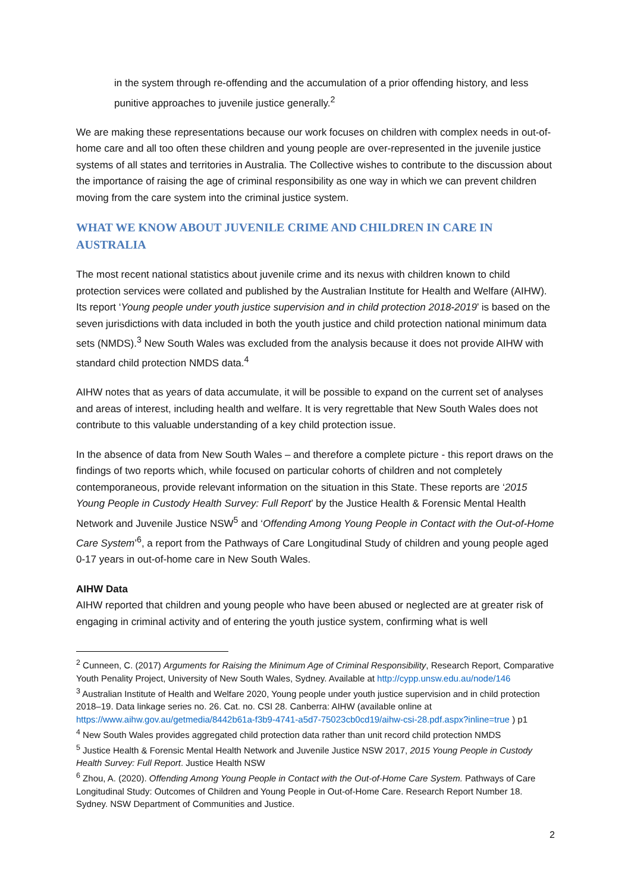in the system through re-offending and the accumulation of a prior offending history, and less punitive approaches to juvenile justice generally.<sup>2</sup>
We are making these representations because our work focuses on children with complex needs in out-of-home care and all too often these children and young people are over-represented in the juvenile justice systems of all states and territories in Australia. The Collective wishes to contribute to the discussion about the importance of raising the age of criminal responsibility as one way in which we can prevent children moving from the care system into the criminal justice system.
WHAT WE KNOW ABOUT JUVENILE CRIME AND CHILDREN IN CARE IN AUSTRALIA
The most recent national statistics about juvenile crime and its nexus with children known to child protection services were collated and published by the Australian Institute for Health and Welfare (AIHW). Its report ‘Young people under youth justice supervision and in child protection 2018-2019’ is based on the seven jurisdictions with data included in both the youth justice and child protection national minimum data sets (NMDS).<sup>3</sup> New South Wales was excluded from the analysis because it does not provide AIHW with standard child protection NMDS data.<sup>4</sup>
AIHW notes that as years of data accumulate, it will be possible to expand on the current set of analyses and areas of interest, including health and welfare. It is very regrettable that New South Wales does not contribute to this valuable understanding of a key child protection issue.
In the absence of data from New South Wales – and therefore a complete picture - this report draws on the findings of two reports which, while focused on particular cohorts of children and not completely contemporaneous, provide relevant information on the situation in this State. These reports are ‘2015 Young People in Custody Health Survey: Full Report’ by the Justice Health & Forensic Mental Health Network and Juvenile Justice NSW<sup>5</sup> and ‘Offending Among Young People in Contact with the Out-of-Home Care System’<sup>6</sup>, a report from the Pathways of Care Longitudinal Study of children and young people aged 0-17 years in out-of-home care in New South Wales.
AIHW Data
AIHW reported that children and young people who have been abused or neglected are at greater risk of engaging in criminal activity and of entering the youth justice system, confirming what is well
<sup>2</sup> Cunneen, C. (2017) Arguments for Raising the Minimum Age of Criminal Responsibility, Research Report, Comparative Youth Penality Project, University of New South Wales, Sydney. Available at http://cypp.unsw.edu.au/node/146
<sup>3</sup> Australian Institute of Health and Welfare 2020, Young people under youth justice supervision and in child protection 2018–19. Data linkage series no. 26. Cat. no. CSI 28. Canberra: AIHW (available online at https://www.aihw.gov.au/getmedia/8442b61a-f3b9-4741-a5d7-75023cb0cd19/aihw-csi-28.pdf.aspx?inline=true ) p1
<sup>4</sup> New South Wales provides aggregated child protection data rather than unit record child protection NMDS
<sup>5</sup> Justice Health & Forensic Mental Health Network and Juvenile Justice NSW 2017, 2015 Young People in Custody Health Survey: Full Report. Justice Health NSW
<sup>6</sup> Zhou, A. (2020). Offending Among Young People in Contact with the Out-of-Home Care System. Pathways of Care Longitudinal Study: Outcomes of Children and Young People in Out-of-Home Care. Research Report Number 18. Sydney. NSW Department of Communities and Justice.
2